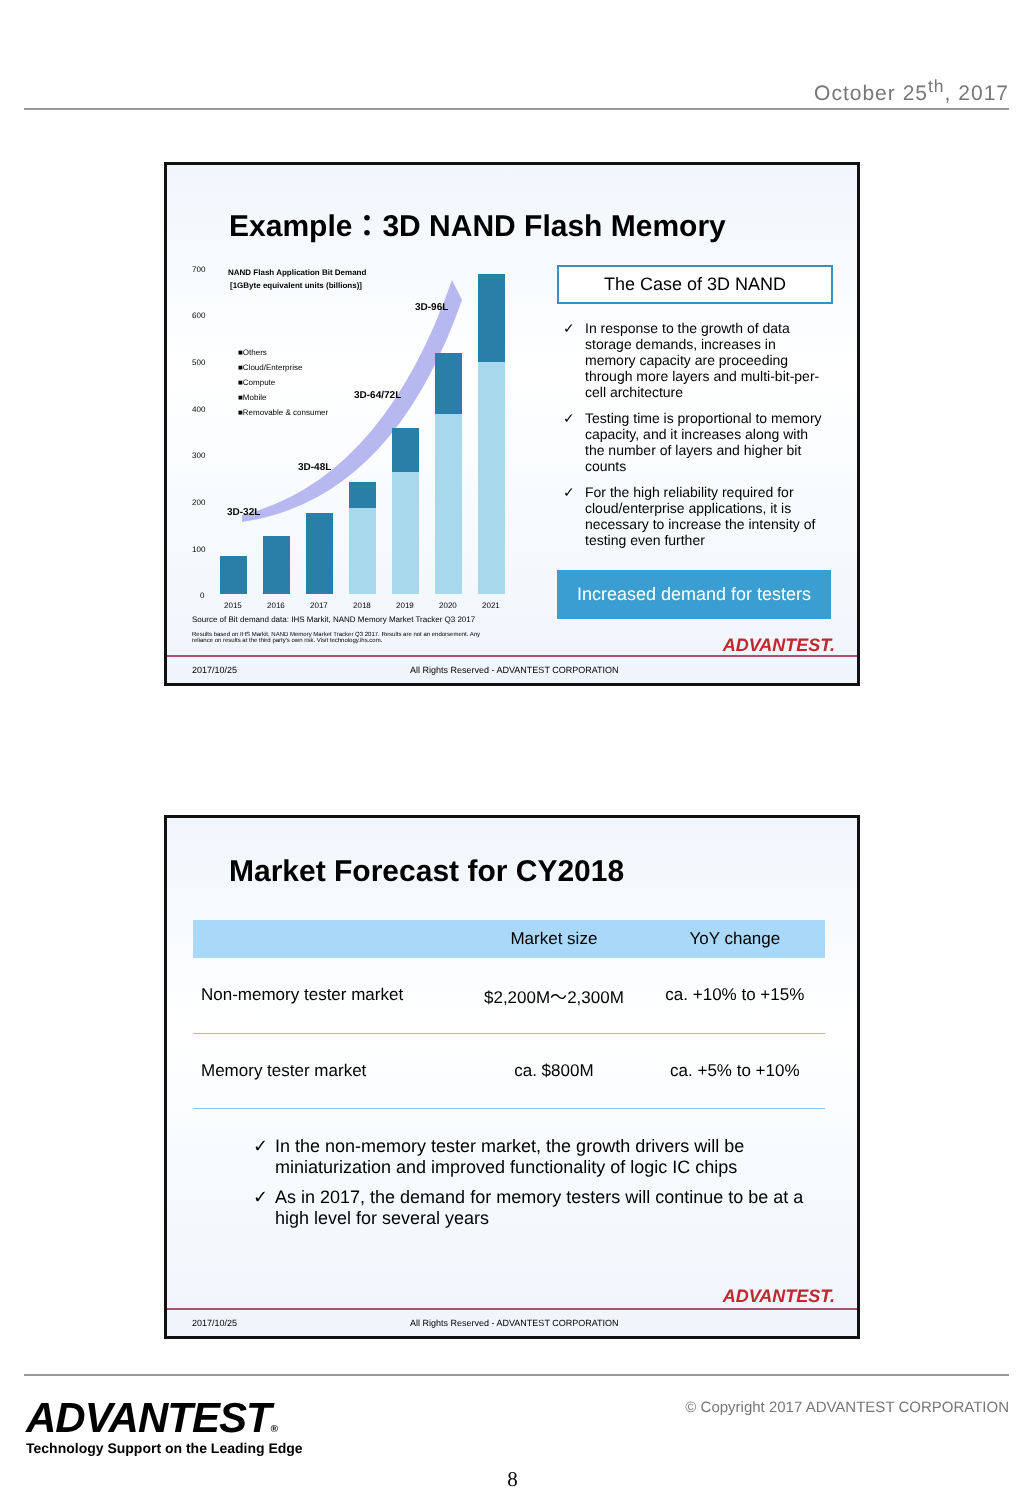October 25<sup>th</sup>, 2017
Example：3D NAND Flash Memory
700
600
500
400
300
200
100
0
NAND Flash Application Bit Demand
[1GByte equivalent units (billions)]
■Others
■Cloud/Enterprise
■Compute
■Mobile
■Removable & consumer
3D-32L
3D-48L
3D-64/72L
3D-96L
2015
2016
2017
2018
2019
2020
2021
Source of Bit demand data: IHS Markit, NAND Memory Market Tracker Q3 2017
Results based on IHS Markit, NAND Memory Market Tracker Q3 2017. Results are not an endorsement. Any reliance on results at the third party's own risk. Visit technology.ihs.com.
The Case of 3D NAND
✓ In response to the growth of data storage demands, increases in memory capacity are proceeding through more layers and multi-bit-per-cell architecture
✓ Testing time is proportional to memory capacity, and it increases along with the number of layers and higher bit counts
✓ For the high reliability required for cloud/enterprise applications, it is necessary to increase the intensity of testing even further
Increased demand for testers
ADVANTEST.
2017/10/25 All Rights Reserved - ADVANTEST CORPORATION
Market Forecast for CY2018
| | Market size | YoY change |
| --- | --- | --- |
| Non-memory tester market | $2,200M～2,300M | ca. +10% to +15% |
| Memory tester market | ca. $800M | ca. +5% to +10% |
✓ In the non-memory tester market, the growth drivers will be miniaturization and improved functionality of logic IC chips
✓ As in 2017, the demand for memory testers will continue to be at a high level for several years
ADVANTEST.
2017/10/25 All Rights Reserved - ADVANTEST CORPORATION
ADVANTEST®
Technology Support on the Leading Edge
© Copyright 2017 ADVANTEST CORPORATION
8